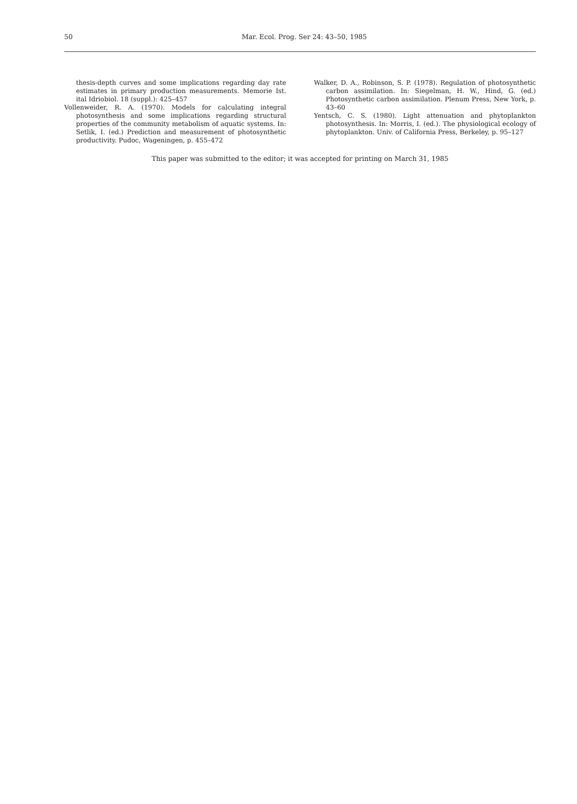50
Mar. Ecol. Prog. Ser 24: 43–50, 1985
thesis-depth curves and some implications regarding day rate estimates in primary production measurements. Memorie Ist. ital Idriobiol. 18 (suppl.): 425–457
Vollenweider, R. A. (1970). Models for calculating integral photosynthesis and some implications regarding structural properties of the community metabolism of aquatic systems. In: Setlik, I. (ed.) Prediction and measurement of photosynthetic productivity. Pudoc, Wageningen, p. 455–472
Walker, D. A., Robinson, S. P. (1978). Regulation of photosynthetic carbon assimilation. In: Siegelman, H. W., Hind, G. (ed.) Photosynthetic carbon assimilation. Plenum Press, New York, p. 43–60
Yentsch, C. S. (1980). Light attenuation and phytoplankton photosynthesis. In: Morris, I. (ed.). The physiological ecology of phytoplankton. Univ. of California Press, Berkeley, p. 95–127
This paper was submitted to the editor; it was accepted for printing on March 31, 1985